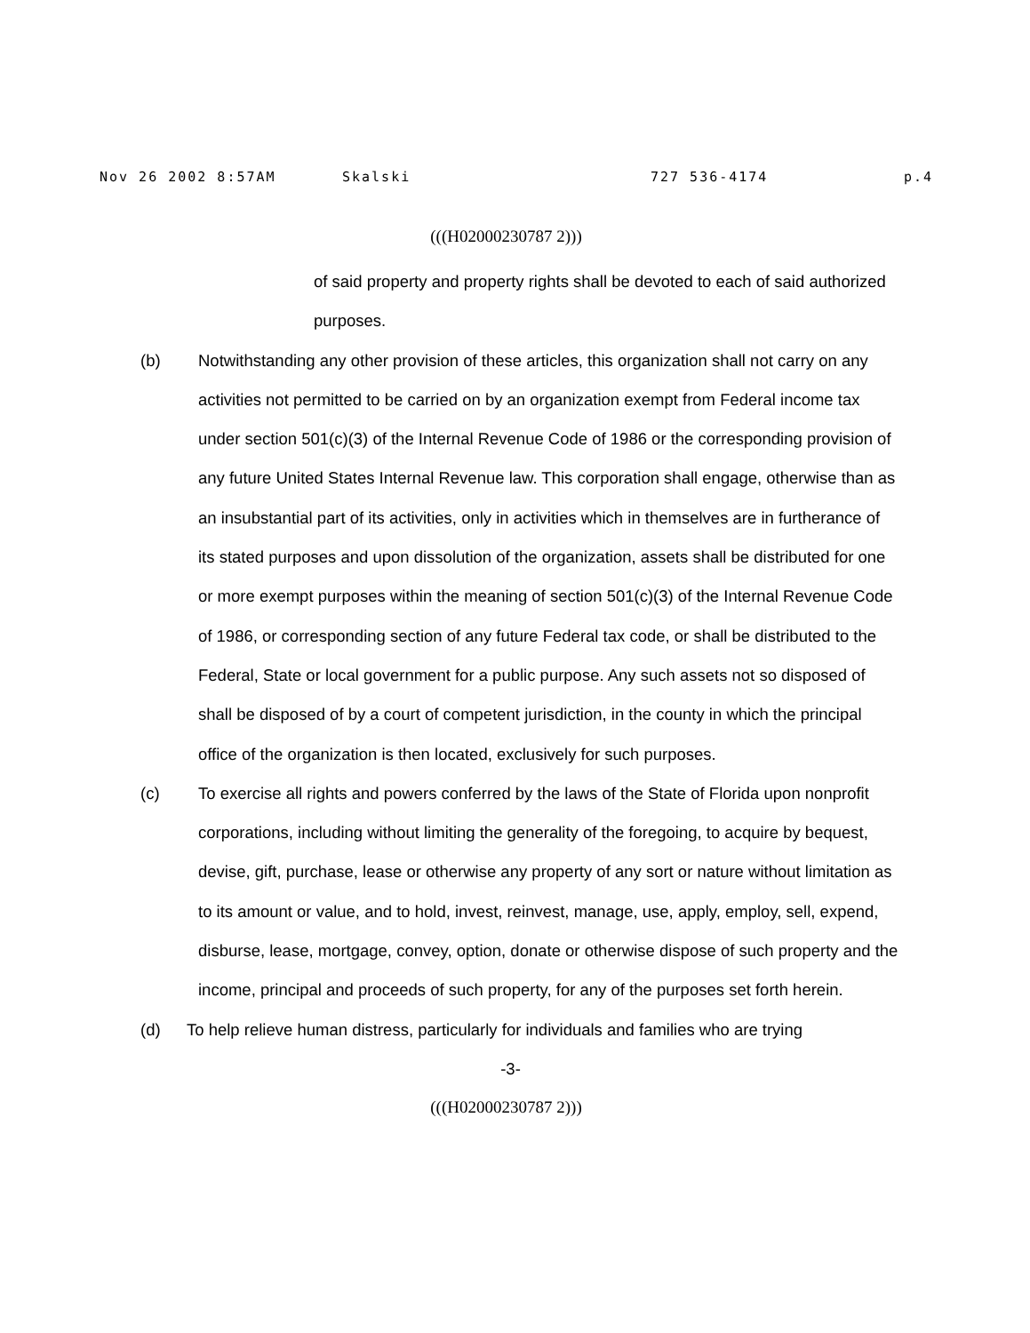Nov 26 2002 8:57AM Skalski 727 536-4174 p.4
(((H02000230787 2)))
of said property and property rights shall be devoted to each of said authorized purposes.
(b) Notwithstanding any other provision of these articles, this organization shall not carry on any activities not permitted to be carried on by an organization exempt from Federal income tax under section 501(c)(3) of the Internal Revenue Code of 1986 or the corresponding provision of any future United States Internal Revenue law. This corporation shall engage, otherwise than as an insubstantial part of its activities, only in activities which in themselves are in furtherance of its stated purposes and upon dissolution of the organization, assets shall be distributed for one or more exempt purposes within the meaning of section 501(c)(3) of the Internal Revenue Code of 1986, or corresponding section of any future Federal tax code, or shall be distributed to the Federal, State or local government for a public purpose. Any such assets not so disposed of shall be disposed of by a court of competent jurisdiction, in the county in which the principal office of the organization is then located, exclusively for such purposes.
(c) To exercise all rights and powers conferred by the laws of the State of Florida upon nonprofit corporations, including without limiting the generality of the foregoing, to acquire by bequest, devise, gift, purchase, lease or otherwise any property of any sort or nature without limitation as to its amount or value, and to hold, invest, reinvest, manage, use, apply, employ, sell, expend, disburse, lease, mortgage, convey, option, donate or otherwise dispose of such property and the income, principal and proceeds of such property, for any of the purposes set forth herein.
(d) To help relieve human distress, particularly for individuals and families who are trying
-3-
(((H02000230787 2)))